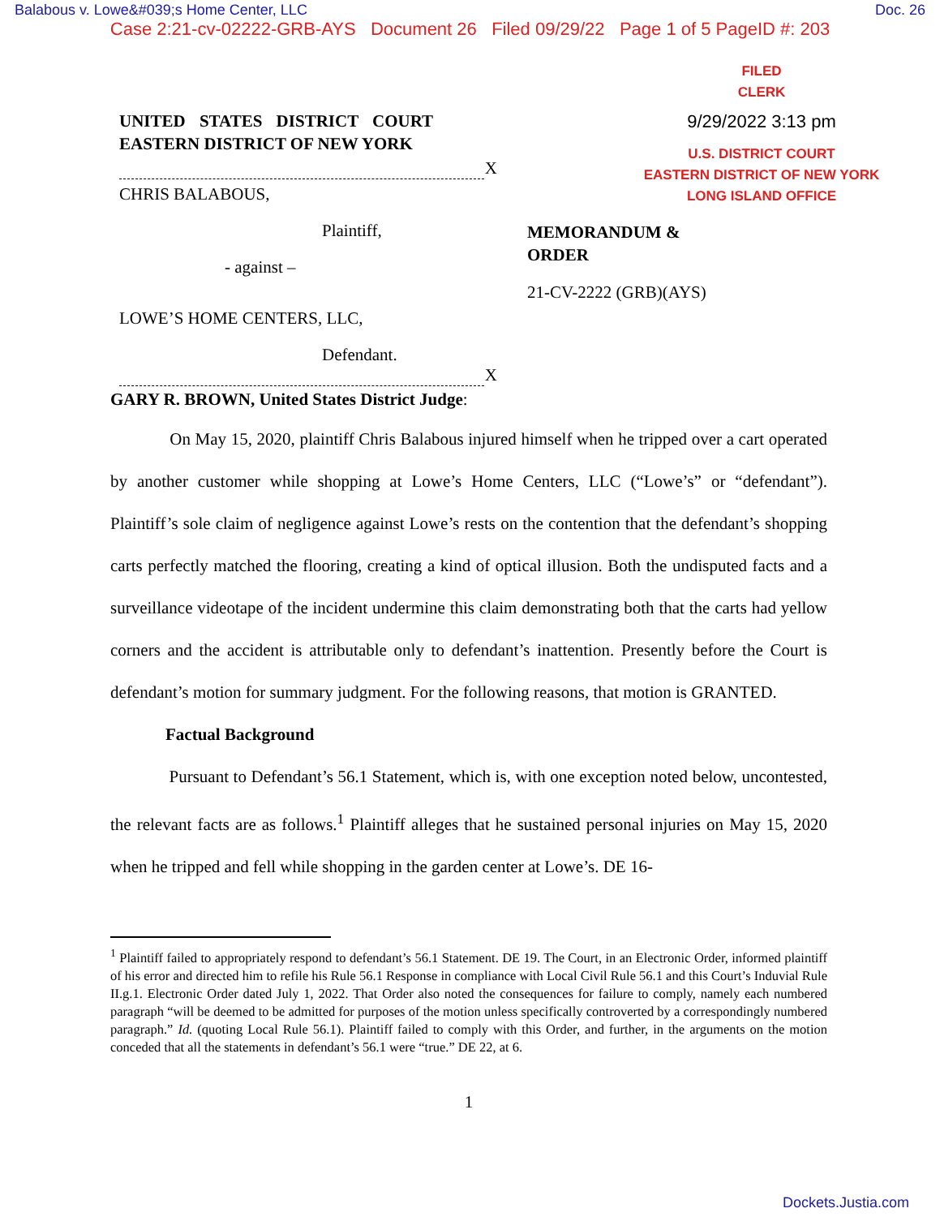Balabous v. Lowe&#039;s Home Center, LLC Doc. 26
Case 2:21-cv-02222-GRB-AYS Document 26 Filed 09/29/22 Page 1 of 5 PageID #: 203
FILED
CLERK
9/29/2022 3:13 pm
U.S. DISTRICT COURT
EASTERN DISTRICT OF NEW YORK
LONG ISLAND OFFICE
UNITED STATES DISTRICT COURT
EASTERN DISTRICT OF NEW YORK
X
CHRIS BALABOUS,
Plaintiff,
- against –
LOWE’S HOME CENTERS, LLC,
Defendant.
X
MEMORANDUM &
ORDER
21-CV-2222 (GRB)(AYS)
GARY R. BROWN, United States District Judge:
On May 15, 2020, plaintiff Chris Balabous injured himself when he tripped over a cart operated by another customer while shopping at Lowe’s Home Centers, LLC (“Lowe’s” or “defendant”). Plaintiff’s sole claim of negligence against Lowe’s rests on the contention that the defendant’s shopping carts perfectly matched the flooring, creating a kind of optical illusion. Both the undisputed facts and a surveillance videotape of the incident undermine this claim demonstrating both that the carts had yellow corners and the accident is attributable only to defendant’s inattention. Presently before the Court is defendant’s motion for summary judgment. For the following reasons, that motion is GRANTED.
Factual Background
Pursuant to Defendant’s 56.1 Statement, which is, with one exception noted below, uncontested, the relevant facts are as follows.<sup>1</sup> Plaintiff alleges that he sustained personal injuries on May 15, 2020 when he tripped and fell while shopping in the garden center at Lowe’s. DE 16-
<sup>1</sup> Plaintiff failed to appropriately respond to defendant’s 56.1 Statement. DE 19. The Court, in an Electronic Order, informed plaintiff of his error and directed him to refile his Rule 56.1 Response in compliance with Local Civil Rule 56.1 and this Court’s Induvial Rule II.g.1. Electronic Order dated July 1, 2022. That Order also noted the consequences for failure to comply, namely each numbered paragraph “will be deemed to be admitted for purposes of the motion unless specifically controverted by a correspondingly numbered paragraph.” Id. (quoting Local Rule 56.1). Plaintiff failed to comply with this Order, and further, in the arguments on the motion conceded that all the statements in defendant’s 56.1 were “true.” DE 22, at 6.
1
Dockets.Justia.com